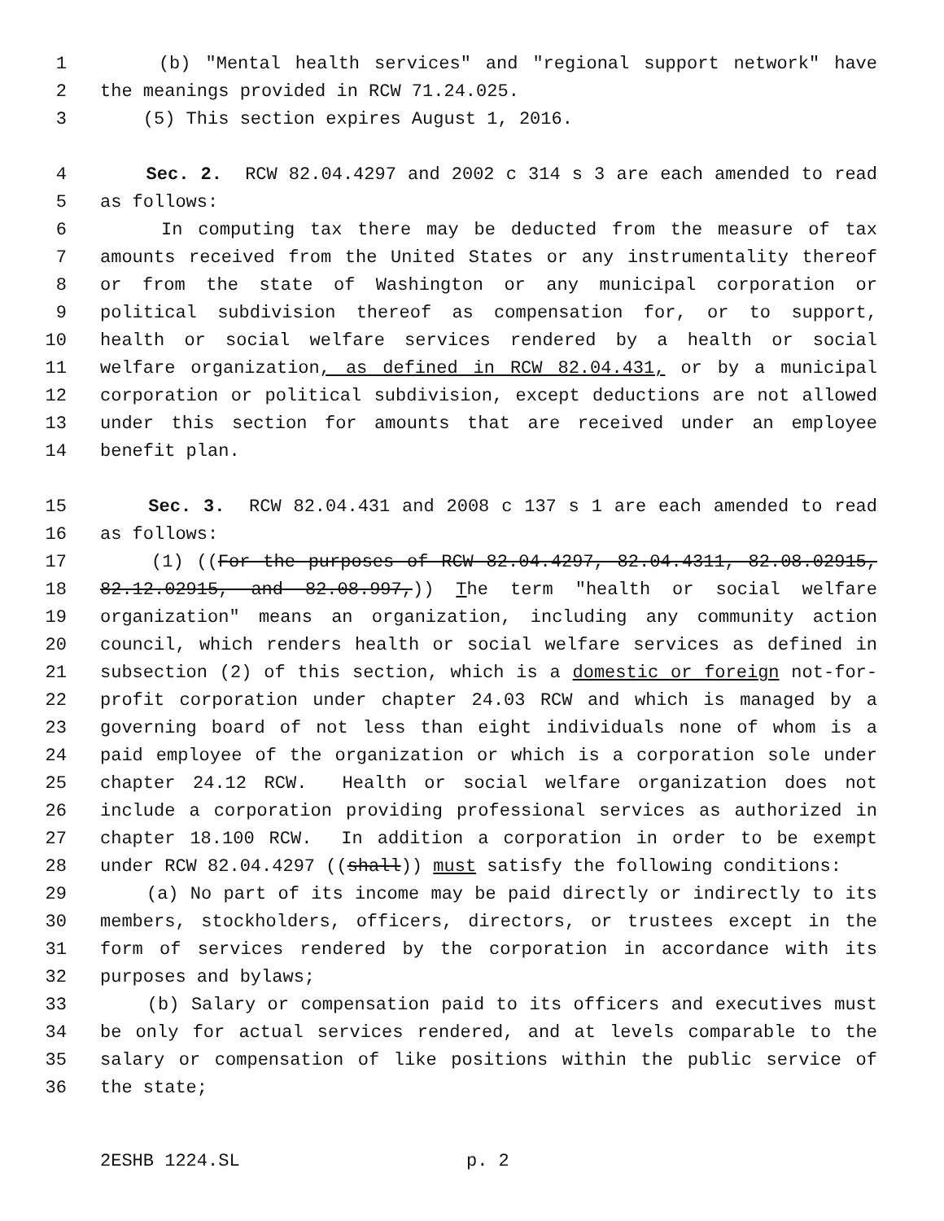1 (b) "Mental health services" and "regional support network" have
2 the meanings provided in RCW 71.24.025.
3 (5) This section expires August 1, 2016.
4 Sec. 2. RCW 82.04.4297 and 2002 c 314 s 3 are each amended to read
5 as follows:
6 In computing tax there may be deducted from the measure of tax
7 amounts received from the United States or any instrumentality thereof
8 or from the state of Washington or any municipal corporation or
9 political subdivision thereof as compensation for, or to support,
10 health or social welfare services rendered by a health or social
11 welfare organization, as defined in RCW 82.04.431, or by a municipal
12 corporation or political subdivision, except deductions are not allowed
13 under this section for amounts that are received under an employee
14 benefit plan.
15 Sec. 3. RCW 82.04.431 and 2008 c 137 s 1 are each amended to read
16 as follows:
17 (1) ((For the purposes of RCW 82.04.4297, 82.04.4311, 82.08.02915,
18 82.12.02915, and 82.08.997,)) The term "health or social welfare
19 organization" means an organization, including any community action
20 council, which renders health or social welfare services as defined in
21 subsection (2) of this section, which is a domestic or foreign not-for-
22 profit corporation under chapter 24.03 RCW and which is managed by a
23 governing board of not less than eight individuals none of whom is a
24 paid employee of the organization or which is a corporation sole under
25 chapter 24.12 RCW. Health or social welfare organization does not
26 include a corporation providing professional services as authorized in
27 chapter 18.100 RCW. In addition a corporation in order to be exempt
28 under RCW 82.04.4297 ((shall)) must satisfy the following conditions:
29 (a) No part of its income may be paid directly or indirectly to its
30 members, stockholders, officers, directors, or trustees except in the
31 form of services rendered by the corporation in accordance with its
32 purposes and bylaws;
33 (b) Salary or compensation paid to its officers and executives must
34 be only for actual services rendered, and at levels comparable to the
35 salary or compensation of like positions within the public service of
36 the state;
2ESHB 1224.SL p. 2